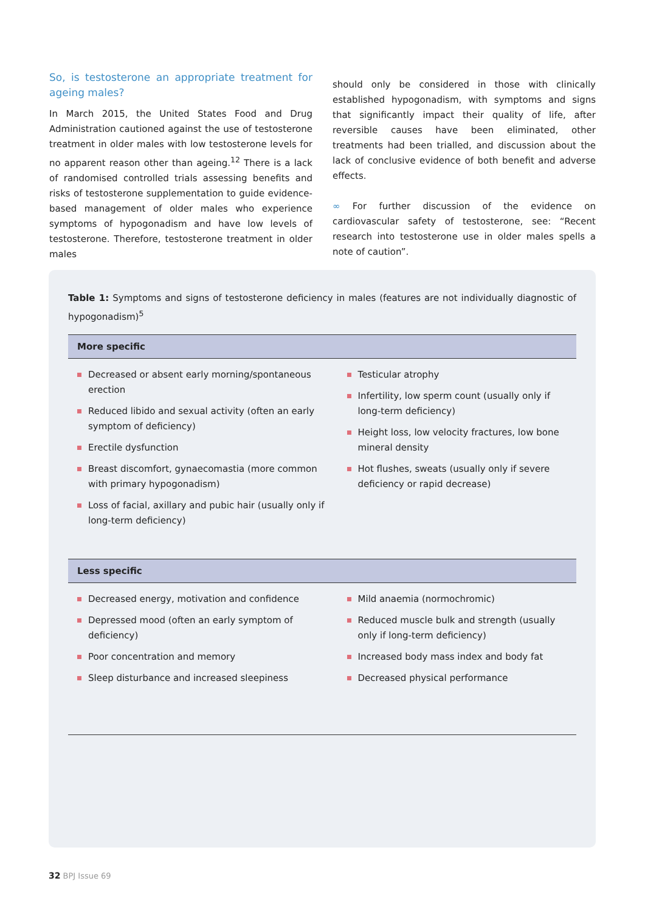So, is testosterone an appropriate treatment for ageing males?
In March 2015, the United States Food and Drug Administration cautioned against the use of testosterone treatment in older males with low testosterone levels for no apparent reason other than ageing.<sup>12</sup> There is a lack of randomised controlled trials assessing benefits and risks of testosterone supplementation to guide evidence-based management of older males who experience symptoms of hypogonadism and have low levels of testosterone. Therefore, testosterone treatment in older males
should only be considered in those with clinically established hypogonadism, with symptoms and signs that significantly impact their quality of life, after reversible causes have been eliminated, other treatments had been trialled, and discussion about the lack of conclusive evidence of both benefit and adverse effects.
∞ For further discussion of the evidence on cardiovascular safety of testosterone, see: “Recent research into testosterone use in older males spells a note of caution”.
Table 1: Symptoms and signs of testosterone deficiency in males (features are not individually diagnostic of hypogonadism)<sup>5</sup>
| More specific | |
| --- | --- |
| Decreased or absent early morning/spontaneous erection Reduced libido and sexual activity (often an early symptom of deficiency) Erectile dysfunction Breast discomfort, gynaecomastia (more common with primary hypogonadism) Loss of facial, axillary and pubic hair (usually only if long-term deficiency) | Testicular atrophy Infertility, low sperm count (usually only if long-term deficiency) Height loss, low velocity fractures, low bone mineral density Hot flushes, sweats (usually only if severe deficiency or rapid decrease) |
| Less specific | |
| Decreased energy, motivation and confidence Depressed mood (often an early symptom of deficiency) Poor concentration and memory Sleep disturbance and increased sleepiness | Mild anaemia (normochromic) Reduced muscle bulk and strength (usually only if long-term deficiency) Increased body mass index and body fat Decreased physical performance |
32 BPJ Issue 69